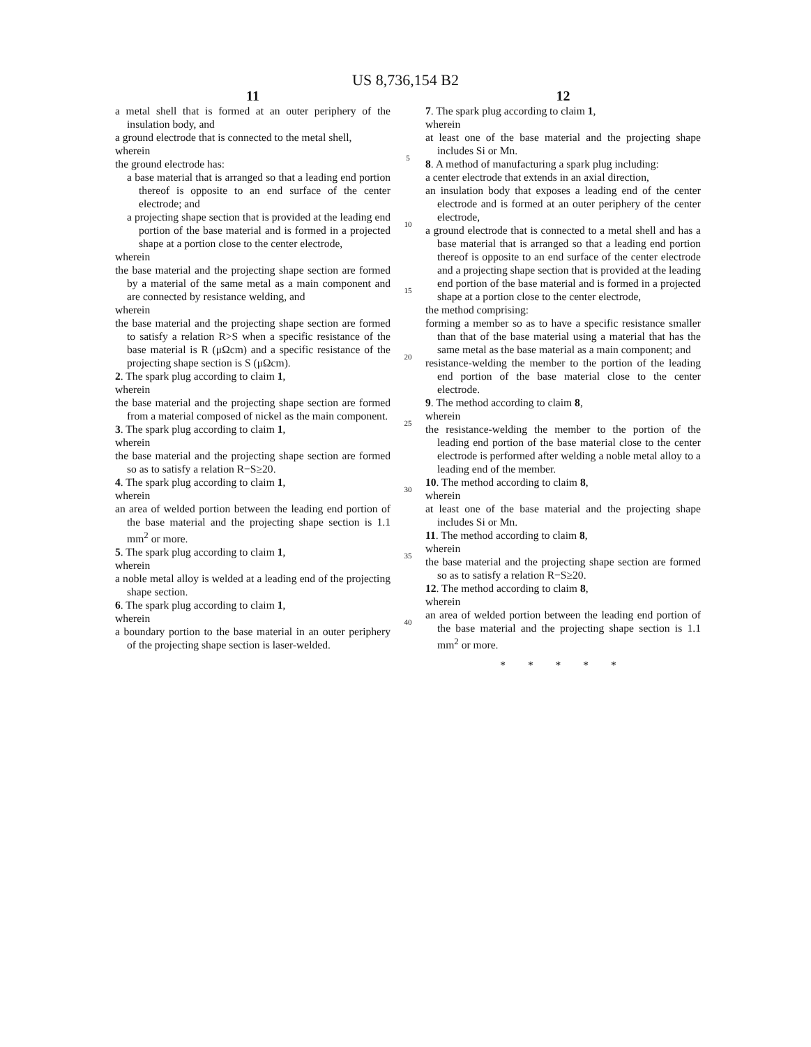US 8,736,154 B2
11
a metal shell that is formed at an outer periphery of the insulation body, and
a ground electrode that is connected to the metal shell,
wherein
the ground electrode has:
a base material that is arranged so that a leading end portion thereof is opposite to an end surface of the center electrode; and
a projecting shape section that is provided at the leading end portion of the base material and is formed in a projected shape at a portion close to the center electrode,
wherein
the base material and the projecting shape section are formed by a material of the same metal as a main component and are connected by resistance welding, and
wherein
the base material and the projecting shape section are formed to satisfy a relation R>S when a specific resistance of the base material is R (μΩcm) and a specific resistance of the projecting shape section is S (μΩcm).
2. The spark plug according to claim 1,
wherein
the base material and the projecting shape section are formed from a material composed of nickel as the main component.
3. The spark plug according to claim 1,
wherein
the base material and the projecting shape section are formed so as to satisfy a relation R−S≥20.
4. The spark plug according to claim 1,
wherein
an area of welded portion between the leading end portion of the base material and the projecting shape section is 1.1 mm<sup>2</sup> or more.
5. The spark plug according to claim 1,
wherein
a noble metal alloy is welded at a leading end of the projecting shape section.
6. The spark plug according to claim 1,
wherein
a boundary portion to the base material in an outer periphery of the projecting shape section is laser-welded.
5
10
15
20
25
30
35
40
12
7. The spark plug according to claim 1,
wherein
at least one of the base material and the projecting shape includes Si or Mn.
8. A method of manufacturing a spark plug including:
a center electrode that extends in an axial direction,
an insulation body that exposes a leading end of the center electrode and is formed at an outer periphery of the center electrode,
a ground electrode that is connected to a metal shell and has a base material that is arranged so that a leading end portion thereof is opposite to an end surface of the center electrode and a projecting shape section that is provided at the leading end portion of the base material and is formed in a projected shape at a portion close to the center electrode,
the method comprising:
forming a member so as to have a specific resistance smaller than that of the base material using a material that has the same metal as the base material as a main component; and
resistance-welding the member to the portion of the leading end portion of the base material close to the center electrode.
9. The method according to claim 8,
wherein
the resistance-welding the member to the portion of the leading end portion of the base material close to the center electrode is performed after welding a noble metal alloy to a leading end of the member.
10. The method according to claim 8,
wherein
at least one of the base material and the projecting shape includes Si or Mn.
11. The method according to claim 8,
wherein
the base material and the projecting shape section are formed so as to satisfy a relation R−S≥20.
12. The method according to claim 8,
wherein
an area of welded portion between the leading end portion of the base material and the projecting shape section is 1.1 mm<sup>2</sup> or more.
* * * * *